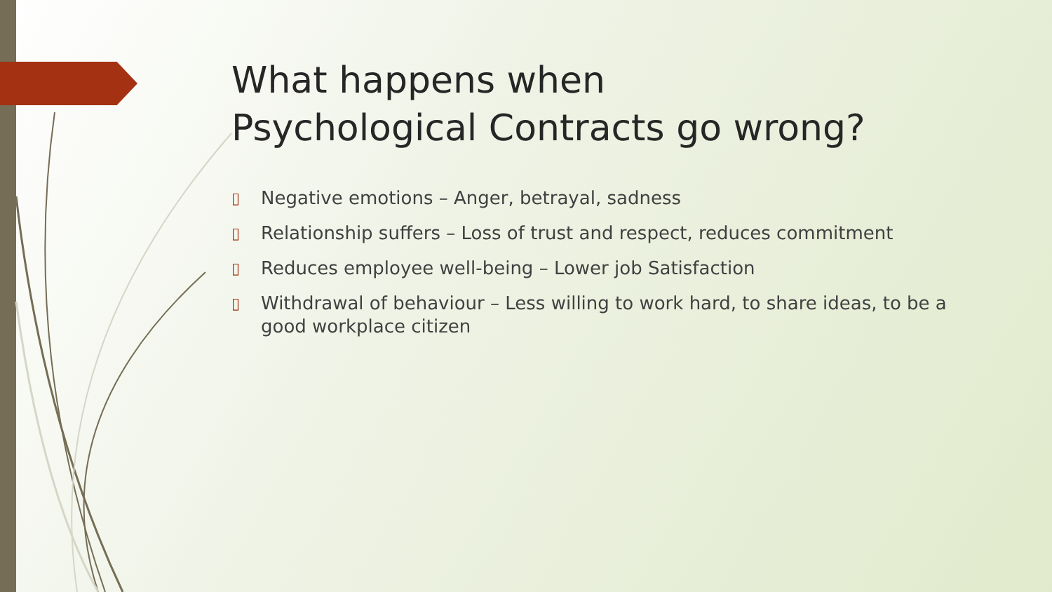What happens when
Psychological Contracts go wrong?
▯ Negative emotions – Anger, betrayal, sadness
▯ Relationship suffers – Loss of trust and respect, reduces commitment
▯ Reduces employee well-being – Lower job Satisfaction
▯ Withdrawal of behaviour – Less willing to work hard, to share ideas, to be a good workplace citizen